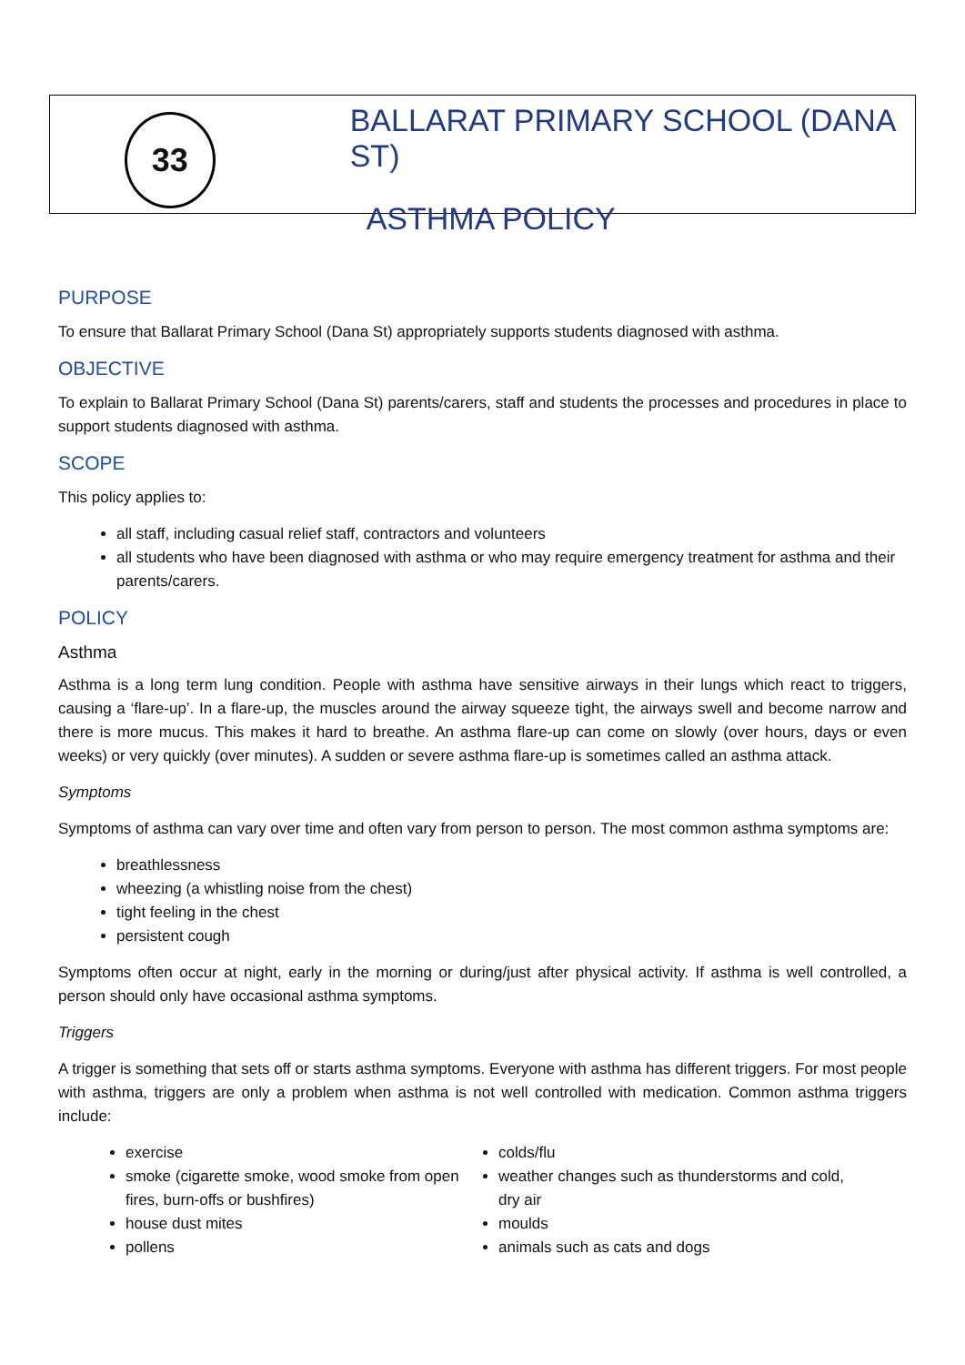33
BALLARAT PRIMARY SCHOOL (DANA ST)
ASTHMA POLICY
PURPOSE
To ensure that Ballarat Primary School (Dana St) appropriately supports students diagnosed with asthma.
OBJECTIVE
To explain to Ballarat Primary School (Dana St) parents/carers, staff and students the processes and procedures in place to support students diagnosed with asthma.
SCOPE
This policy applies to:
all staff, including casual relief staff, contractors and volunteers
all students who have been diagnosed with asthma or who may require emergency treatment for asthma and their parents/carers.
POLICY
Asthma
Asthma is a long term lung condition. People with asthma have sensitive airways in their lungs which react to triggers, causing a ‘flare-up’. In a flare-up, the muscles around the airway squeeze tight, the airways swell and become narrow and there is more mucus. This makes it hard to breathe. An asthma flare-up can come on slowly (over hours, days or even weeks) or very quickly (over minutes). A sudden or severe asthma flare-up is sometimes called an asthma attack.
Symptoms
Symptoms of asthma can vary over time and often vary from person to person. The most common asthma symptoms are:
breathlessness
wheezing (a whistling noise from the chest)
tight feeling in the chest
persistent cough
Symptoms often occur at night, early in the morning or during/just after physical activity. If asthma is well controlled, a person should only have occasional asthma symptoms.
Triggers
A trigger is something that sets off or starts asthma symptoms. Everyone with asthma has different triggers. For most people with asthma, triggers are only a problem when asthma is not well controlled with medication. Common asthma triggers include:
exercise
smoke (cigarette smoke, wood smoke from open fires, burn-offs or bushfires)
house dust mites
pollens
colds/flu
weather changes such as thunderstorms and cold, dry air
moulds
animals such as cats and dogs